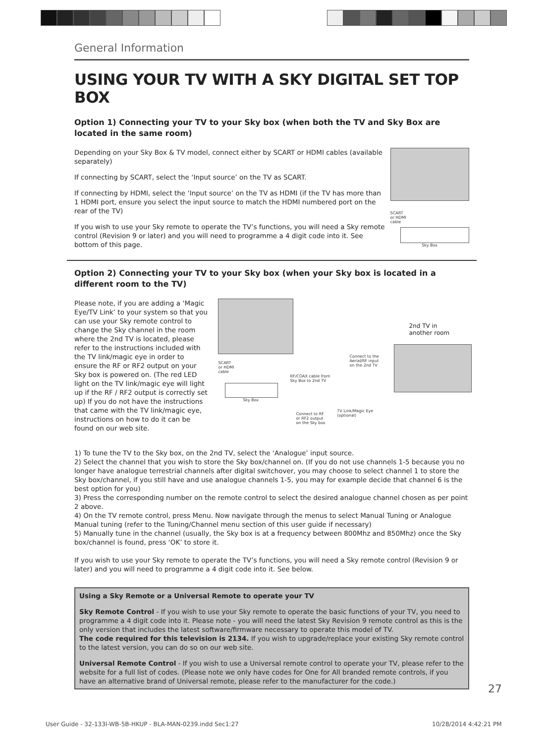General Information
USING YOUR TV WITH A SKY DIGITAL SET TOP BOX
Option 1) Connecting your TV to your Sky box (when both the TV and Sky Box are located in the same room)
Depending on your Sky Box & TV model, connect either by SCART or HDMI cables (available separately)
If connecting by SCART, select the ‘Input source’ on the TV as SCART.
If connecting by HDMI, select the ‘Input source’ on the TV as HDMI (if the TV has more than 1 HDMI port, ensure you select the input source to match the HDMI numbered port on the rear of the TV)
If you wish to use your Sky remote to operate the TV’s functions, you will need a Sky remote control (Revision 9 or later) and you will need to programme a 4 digit code into it. See bottom of this page.
SCART
or HDMI
cable
Sky Box
Option 2) Connecting your TV to your Sky box (when your Sky box is located in a different room to the TV)
Please note, if you are adding a ‘Magic Eye/TV Link’ to your system so that you can use your Sky remote control to change the Sky channel in the room where the 2nd TV is located, please refer to the instructions included with the TV link/magic eye in order to ensure the RF or RF2 output on your Sky box is powered on. (The red LED light on the TV link/magic eye will light up if the RF / RF2 output is correctly set up) If you do not have the instructions that came with the TV link/magic eye, instructions on how to do it can be found on our web site.
SCART
or HDMI
cable
Sky Box
RF/COAX cable from
Sky Box to 2nd TV
Connect to the
Aerial/RF input
on the 2nd TV
Connect to RF
or RF2 output
on the Sky box
TV Link/Magic Eye
(optional)
2nd TV in
another room
1) To tune the TV to the Sky box, on the 2nd TV, select the ‘Analogue’ input source.
2) Select the channel that you wish to store the Sky box/channel on. (If you do not use channels 1-5 because you no longer have analogue terrestrial channels after digital switchover, you may choose to select channel 1 to store the Sky box/channel, if you still have and use analogue channels 1-5, you may for example decide that channel 6 is the best option for you)
3) Press the corresponding number on the remote control to select the desired analogue channel chosen as per point 2 above.
4) On the TV remote control, press Menu. Now navigate through the menus to select Manual Tuning or Analogue Manual tuning (refer to the Tuning/Channel menu section of this user guide if necessary)
5) Manually tune in the channel (usually, the Sky box is at a frequency between 800Mhz and 850Mhz) once the Sky box/channel is found, press ‘OK’ to store it.
If you wish to use your Sky remote to operate the TV’s functions, you will need a Sky remote control (Revision 9 or later) and you will need to programme a 4 digit code into it. See below.
Using a Sky Remote or a Universal Remote to operate your TV
Sky Remote Control - If you wish to use your Sky remote to operate the basic functions of your TV, you need to programme a 4 digit code into it. Please note - you will need the latest Sky Revision 9 remote control as this is the only version that includes the latest software/firmware necessary to operate this model of TV.
The code required for this television is 2134. If you wish to upgrade/replace your existing Sky remote control to the latest version, you can do so on our web site.
Universal Remote Control - If you wish to use a Universal remote control to operate your TV, please refer to the website for a full list of codes. (Please note we only have codes for One for All branded remote controls, if you have an alternative brand of Universal remote, please refer to the manufacturer for the code.)
27
User Guide - 32-133I-WB-5B-HKUP - BLA-MAN-0239.indd Sec1:27
10/28/2014 4:42:21 PM